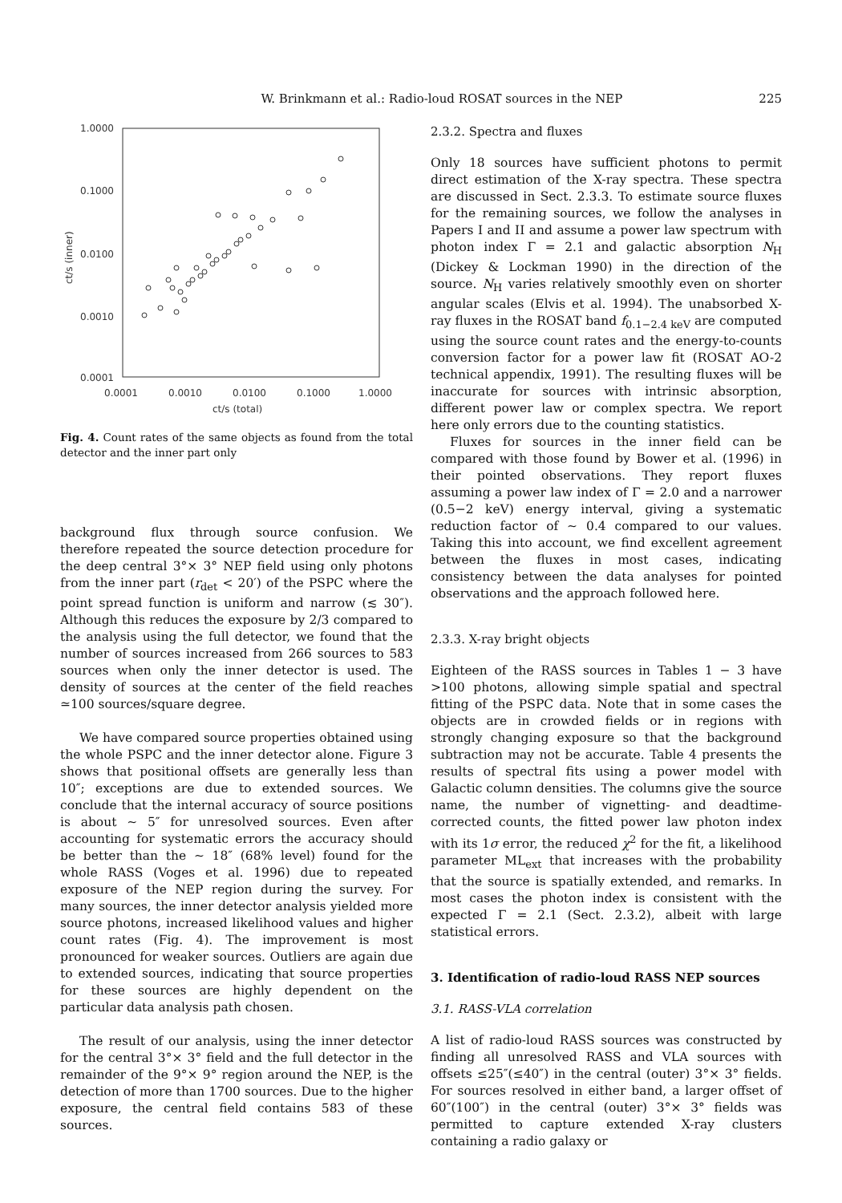W. Brinkmann et al.: Radio-loud ROSAT sources in the NEP 225
1.0000
0.1000
0.0100
0.0010
0.0001
0.0001
0.0010
0.0100
0.1000
1.0000
ct/s (total)
ct/s (inner)
Fig. 4. Count rates of the same objects as found from the total detector and the inner part only
background flux through source confusion. We therefore repeated the source detection procedure for the deep central 3°× 3° NEP field using only photons from the inner part (r<sub>det</sub> < 20′) of the PSPC where the point spread function is uniform and narrow (≲ 30″). Although this reduces the exposure by 2/3 compared to the analysis using the full detector, we found that the number of sources increased from 266 sources to 583 sources when only the inner detector is used. The density of sources at the center of the field reaches ≃100 sources/square degree.
We have compared source properties obtained using the whole PSPC and the inner detector alone. Figure 3 shows that positional offsets are generally less than 10″; exceptions are due to extended sources. We conclude that the internal accuracy of source positions is about ∼ 5″ for unresolved sources. Even after accounting for systematic errors the accuracy should be better than the ∼ 18″ (68% level) found for the whole RASS (Voges et al. 1996) due to repeated exposure of the NEP region during the survey. For many sources, the inner detector analysis yielded more source photons, increased likelihood values and higher count rates (Fig. 4). The improvement is most pronounced for weaker sources. Outliers are again due to extended sources, indicating that source properties for these sources are highly dependent on the particular data analysis path chosen.
The result of our analysis, using the inner detector for the central 3°× 3° field and the full detector in the remainder of the 9°× 9° region around the NEP, is the detection of more than 1700 sources. Due to the higher exposure, the central field contains 583 of these sources.
2.3.2. Spectra and fluxes
Only 18 sources have sufficient photons to permit direct estimation of the X-ray spectra. These spectra are discussed in Sect. 2.3.3. To estimate source fluxes for the remaining sources, we follow the analyses in Papers I and II and assume a power law spectrum with photon index Γ = 2.1 and galactic absorption N<sub>H</sub> (Dickey & Lockman 1990) in the direction of the source. N<sub>H</sub> varies relatively smoothly even on shorter angular scales (Elvis et al. 1994). The unabsorbed X-ray fluxes in the ROSAT band f<sub>0.1−2.4 keV</sub> are computed using the source count rates and the energy-to-counts conversion factor for a power law fit (ROSAT AO-2 technical appendix, 1991). The resulting fluxes will be inaccurate for sources with intrinsic absorption, different power law or complex spectra. We report here only errors due to the counting statistics.
Fluxes for sources in the inner field can be compared with those found by Bower et al. (1996) in their pointed observations. They report fluxes assuming a power law index of Γ = 2.0 and a narrower (0.5−2 keV) energy interval, giving a systematic reduction factor of ∼ 0.4 compared to our values. Taking this into account, we find excellent agreement between the fluxes in most cases, indicating consistency between the data analyses for pointed observations and the approach followed here.
2.3.3. X-ray bright objects
Eighteen of the RASS sources in Tables 1 − 3 have >100 photons, allowing simple spatial and spectral fitting of the PSPC data. Note that in some cases the objects are in crowded fields or in regions with strongly changing exposure so that the background subtraction may not be accurate. Table 4 presents the results of spectral fits using a power model with Galactic column densities. The columns give the source name, the number of vignetting- and deadtime-corrected counts, the fitted power law photon index with its 1σ error, the reduced χ<sup>2</sup> for the fit, a likelihood parameter ML<sub>ext</sub> that increases with the probability that the source is spatially extended, and remarks. In most cases the photon index is consistent with the expected Γ = 2.1 (Sect. 2.3.2), albeit with large statistical errors.
3. Identification of radio-loud RASS NEP sources
3.1. RASS-VLA correlation
A list of radio-loud RASS sources was constructed by finding all unresolved RASS and VLA sources with offsets ≤25″(≤40″) in the central (outer) 3°× 3° fields. For sources resolved in either band, a larger offset of 60″(100″) in the central (outer) 3°× 3° fields was permitted to capture extended X-ray clusters containing a radio galaxy or